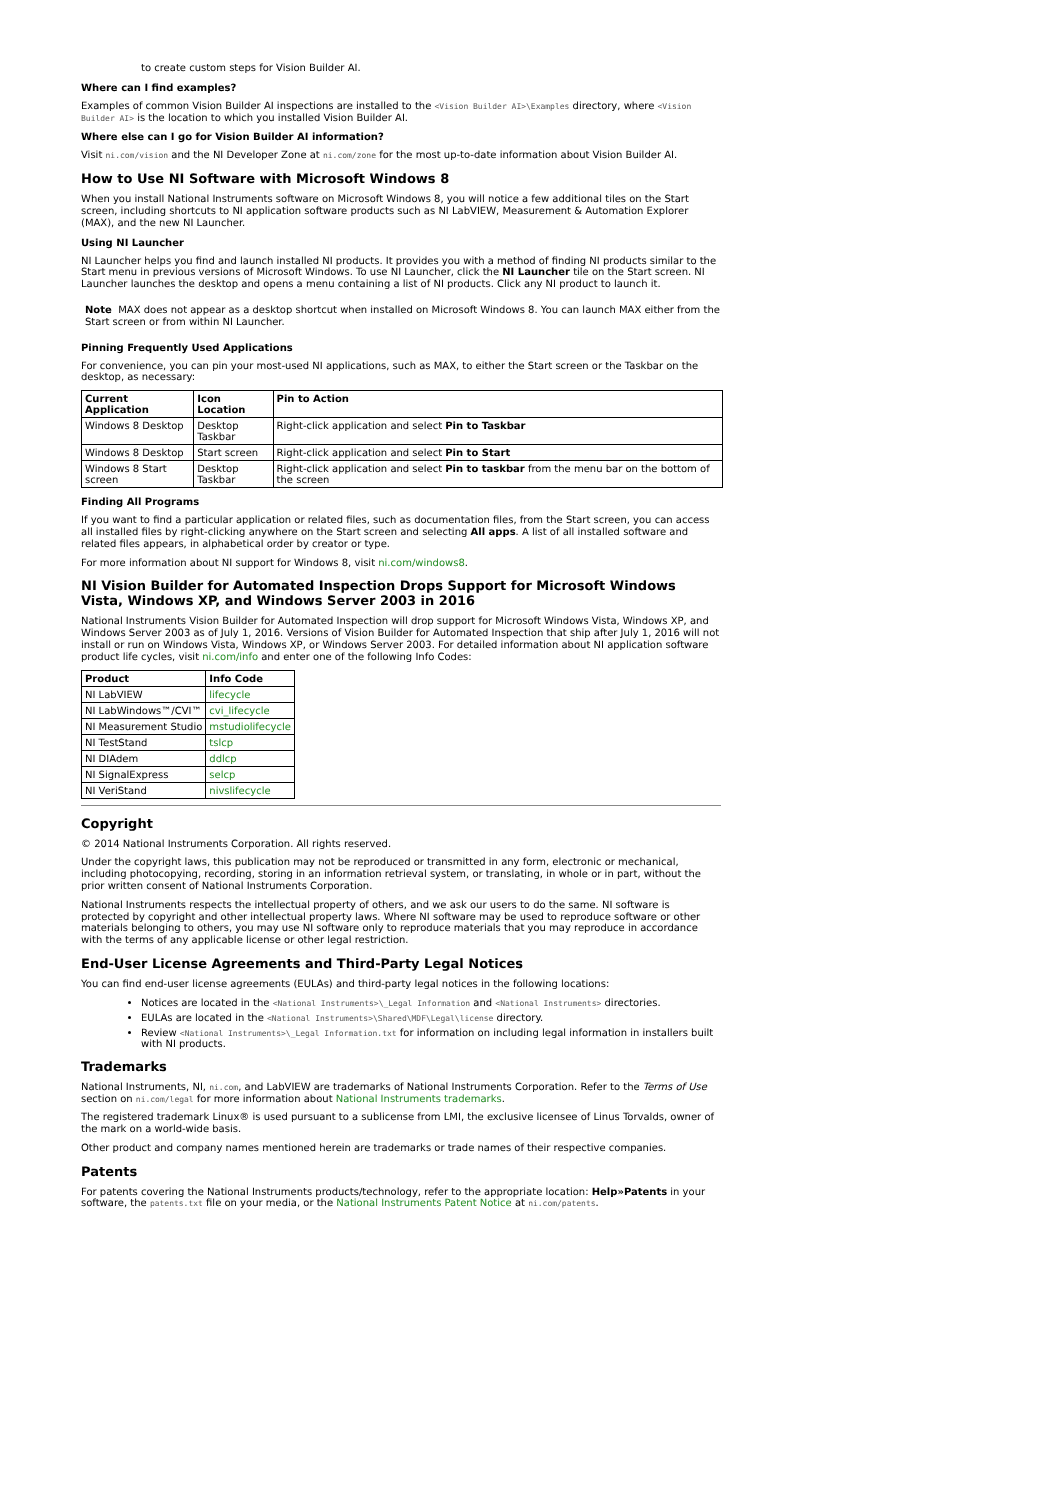to create custom steps for Vision Builder AI.
Where can I find examples?
Examples of common Vision Builder AI inspections are installed to the <Vision Builder AI>\Examples directory, where <Vision Builder AI> is the location to which you installed Vision Builder AI.
Where else can I go for Vision Builder AI information?
Visit ni.com/vision and the NI Developer Zone at ni.com/zone for the most up-to-date information about Vision Builder AI.
How to Use NI Software with Microsoft Windows 8
When you install National Instruments software on Microsoft Windows 8, you will notice a few additional tiles on the Start screen, including shortcuts to NI application software products such as NI LabVIEW, Measurement & Automation Explorer (MAX), and the new NI Launcher.
Using NI Launcher
NI Launcher helps you find and launch installed NI products. It provides you with a method of finding NI products similar to the Start menu in previous versions of Microsoft Windows. To use NI Launcher, click the NI Launcher tile on the Start screen. NI Launcher launches the desktop and opens a menu containing a list of NI products. Click any NI product to launch it.
Note MAX does not appear as a desktop shortcut when installed on Microsoft Windows 8. You can launch MAX either from the Start screen or from within NI Launcher.
Pinning Frequently Used Applications
For convenience, you can pin your most-used NI applications, such as MAX, to either the Start screen or the Taskbar on the desktop, as necessary:
| Current Application | Icon Location | Pin to Action |
| --- | --- | --- |
| Windows 8 Desktop | Desktop Taskbar | Right-click application and select Pin to Taskbar |
| Windows 8 Desktop | Start screen | Right-click application and select Pin to Start |
| Windows 8 Start screen | Desktop Taskbar | Right-click application and select Pin to taskbar from the menu bar on the bottom of the screen |
Finding All Programs
If you want to find a particular application or related files, such as documentation files, from the Start screen, you can access all installed files by right-clicking anywhere on the Start screen and selecting All apps. A list of all installed software and related files appears, in alphabetical order by creator or type.
For more information about NI support for Windows 8, visit ni.com/windows8.
NI Vision Builder for Automated Inspection Drops Support for Microsoft Windows Vista, Windows XP, and Windows Server 2003 in 2016
National Instruments Vision Builder for Automated Inspection will drop support for Microsoft Windows Vista, Windows XP, and Windows Server 2003 as of July 1, 2016. Versions of Vision Builder for Automated Inspection that ship after July 1, 2016 will not install or run on Windows Vista, Windows XP, or Windows Server 2003. For detailed information about NI application software product life cycles, visit ni.com/info and enter one of the following Info Codes:
| Product | Info Code |
| --- | --- |
| NI LabVIEW | lifecycle |
| NI LabWindows™/CVI™ | cvi_lifecycle |
| NI Measurement Studio | mstudiolifecycle |
| NI TestStand | tslcp |
| NI DIAdem | ddlcp |
| NI SignalExpress | selcp |
| NI VeriStand | nivslifecycle |
Copyright
© 2014 National Instruments Corporation. All rights reserved.
Under the copyright laws, this publication may not be reproduced or transmitted in any form, electronic or mechanical, including photocopying, recording, storing in an information retrieval system, or translating, in whole or in part, without the prior written consent of National Instruments Corporation.
National Instruments respects the intellectual property of others, and we ask our users to do the same. NI software is protected by copyright and other intellectual property laws. Where NI software may be used to reproduce software or other materials belonging to others, you may use NI software only to reproduce materials that you may reproduce in accordance with the terms of any applicable license or other legal restriction.
End-User License Agreements and Third-Party Legal Notices
You can find end-user license agreements (EULAs) and third-party legal notices in the following locations:
Notices are located in the <National Instruments>\_Legal Information and <National Instruments> directories.
EULAs are located in the <National Instruments>\Shared\MDF\Legal\license directory.
Review <National Instruments>\_Legal Information.txt for information on including legal information in installers built with NI products.
Trademarks
National Instruments, NI, ni.com, and LabVIEW are trademarks of National Instruments Corporation. Refer to the Terms of Use section on ni.com/legal for more information about National Instruments trademarks.
The registered trademark Linux® is used pursuant to a sublicense from LMI, the exclusive licensee of Linus Torvalds, owner of the mark on a world-wide basis.
Other product and company names mentioned herein are trademarks or trade names of their respective companies.
Patents
For patents covering the National Instruments products/technology, refer to the appropriate location: Help»Patents in your software, the patents.txt file on your media, or the National Instruments Patent Notice at ni.com/patents.